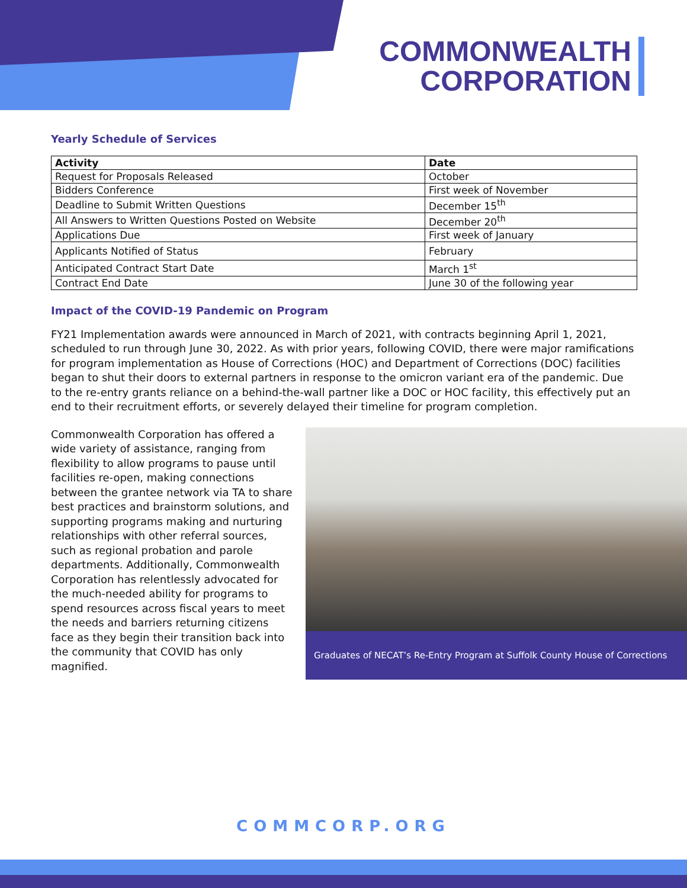COMMONWEALTH
CORPORATION
Yearly Schedule of Services
| Activity | Date |
| --- | --- |
| Request for Proposals Released | October |
| Bidders Conference | First week of November |
| Deadline to Submit Written Questions | December 15<sup>th</sup> |
| All Answers to Written Questions Posted on Website | December 20<sup>th</sup> |
| Applications Due | First week of January |
| Applicants Notified of Status | February |
| Anticipated Contract Start Date | March 1<sup>st</sup> |
| Contract End Date | June 30 of the following year |
Impact of the COVID-19 Pandemic on Program
FY21 Implementation awards were announced in March of 2021, with contracts beginning April 1, 2021, scheduled to run through June 30, 2022. As with prior years, following COVID, there were major ramifications for program implementation as House of Corrections (HOC) and Department of Corrections (DOC) facilities began to shut their doors to external partners in response to the omicron variant era of the pandemic. Due to the re-entry grants reliance on a behind-the-wall partner like a DOC or HOC facility, this effectively put an end to their recruitment efforts, or severely delayed their timeline for program completion.
Commonwealth Corporation has offered a wide variety of assistance, ranging from flexibility to allow programs to pause until facilities re-open, making connections between the grantee network via TA to share best practices and brainstorm solutions, and supporting programs making and nurturing relationships with other referral sources, such as regional probation and parole departments. Additionally, Commonwealth Corporation has relentlessly advocated for the much-needed ability for programs to spend resources across fiscal years to meet the needs and barriers returning citizens face as they begin their transition back into the community that COVID has only magnified.
Graduates of NECAT’s Re-Entry Program at Suffolk County House of Corrections
COMMCORP.ORG